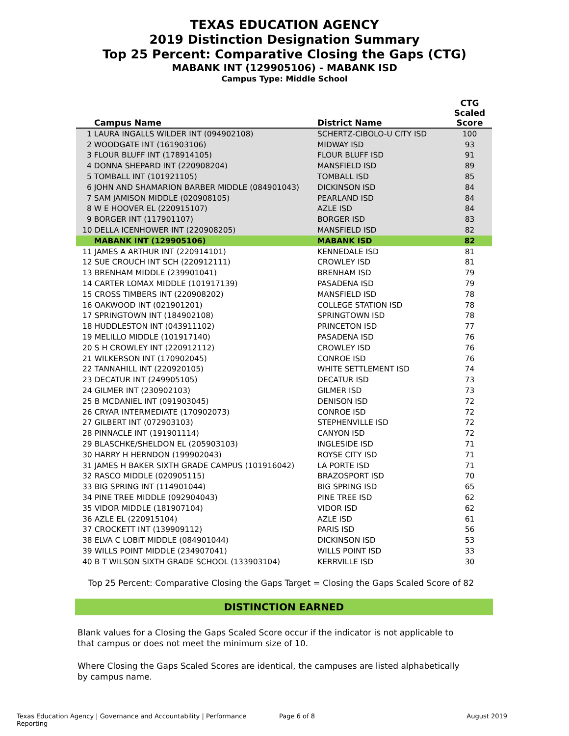TEXAS EDUCATION AGENCY
2019 Distinction Designation Summary
Top 25 Percent: Comparative Closing the Gaps (CTG)
MABANK INT (129905106) - MABANK ISD
Campus Type: Middle School
| Campus Name | District Name | CTG Scaled Score |
| --- | --- | --- |
| 1 LAURA INGALLS WILDER INT (094902108) | SCHERTZ-CIBOLO-U CITY ISD | 100 |
| 2 WOODGATE INT (161903106) | MIDWAY ISD | 93 |
| 3 FLOUR BLUFF INT (178914105) | FLOUR BLUFF ISD | 91 |
| 4 DONNA SHEPARD INT (220908204) | MANSFIELD ISD | 89 |
| 5 TOMBALL INT (101921105) | TOMBALL ISD | 85 |
| 6 JOHN AND SHAMARION BARBER MIDDLE (084901043) | DICKINSON ISD | 84 |
| 7 SAM JAMISON MIDDLE (020908105) | PEARLAND ISD | 84 |
| 8 W E HOOVER EL (220915107) | AZLE ISD | 84 |
| 9 BORGER INT (117901107) | BORGER ISD | 83 |
| 10 DELLA ICENHOWER INT (220908205) | MANSFIELD ISD | 82 |
| MABANK INT (129905106) | MABANK ISD | 82 |
| 11 JAMES A ARTHUR INT (220914101) | KENNEDALE ISD | 81 |
| 12 SUE CROUCH INT SCH (220912111) | CROWLEY ISD | 81 |
| 13 BRENHAM MIDDLE (239901041) | BRENHAM ISD | 79 |
| 14 CARTER LOMAX MIDDLE (101917139) | PASADENA ISD | 79 |
| 15 CROSS TIMBERS INT (220908202) | MANSFIELD ISD | 78 |
| 16 OAKWOOD INT (021901201) | COLLEGE STATION ISD | 78 |
| 17 SPRINGTOWN INT (184902108) | SPRINGTOWN ISD | 78 |
| 18 HUDDLESTON INT (043911102) | PRINCETON ISD | 77 |
| 19 MELILLO MIDDLE (101917140) | PASADENA ISD | 76 |
| 20 S H CROWLEY INT (220912112) | CROWLEY ISD | 76 |
| 21 WILKERSON INT (170902045) | CONROE ISD | 76 |
| 22 TANNAHILL INT (220920105) | WHITE SETTLEMENT ISD | 74 |
| 23 DECATUR INT (249905105) | DECATUR ISD | 73 |
| 24 GILMER INT (230902103) | GILMER ISD | 73 |
| 25 B MCDANIEL INT (091903045) | DENISON ISD | 72 |
| 26 CRYAR INTERMEDIATE (170902073) | CONROE ISD | 72 |
| 27 GILBERT INT (072903103) | STEPHENVILLE ISD | 72 |
| 28 PINNACLE INT (191901114) | CANYON ISD | 72 |
| 29 BLASCHKE/SHELDON EL (205903103) | INGLESIDE ISD | 71 |
| 30 HARRY H HERNDON (199902043) | ROYSE CITY ISD | 71 |
| 31 JAMES H BAKER SIXTH GRADE CAMPUS (101916042) | LA PORTE ISD | 71 |
| 32 RASCO MIDDLE (020905115) | BRAZOSPORT ISD | 70 |
| 33 BIG SPRING INT (114901044) | BIG SPRING ISD | 65 |
| 34 PINE TREE MIDDLE (092904043) | PINE TREE ISD | 62 |
| 35 VIDOR MIDDLE (181907104) | VIDOR ISD | 62 |
| 36 AZLE EL (220915104) | AZLE ISD | 61 |
| 37 CROCKETT INT (139909112) | PARIS ISD | 56 |
| 38 ELVA C LOBIT MIDDLE (084901044) | DICKINSON ISD | 53 |
| 39 WILLS POINT MIDDLE (234907041) | WILLS POINT ISD | 33 |
| 40 B T WILSON SIXTH GRADE SCHOOL (133903104) | KERRVILLE ISD | 30 |
Top 25 Percent: Comparative Closing the Gaps Target = Closing the Gaps Scaled Score of 82
DISTINCTION EARNED
Blank values for a Closing the Gaps Scaled Score occur if the indicator is not applicable to that campus or does not meet the minimum size of 10.
Where Closing the Gaps Scaled Scores are identical, the campuses are listed alphabetically by campus name.
Texas Education Agency | Governance and Accountability | Performance Reporting Page 6 of 8 August 2019